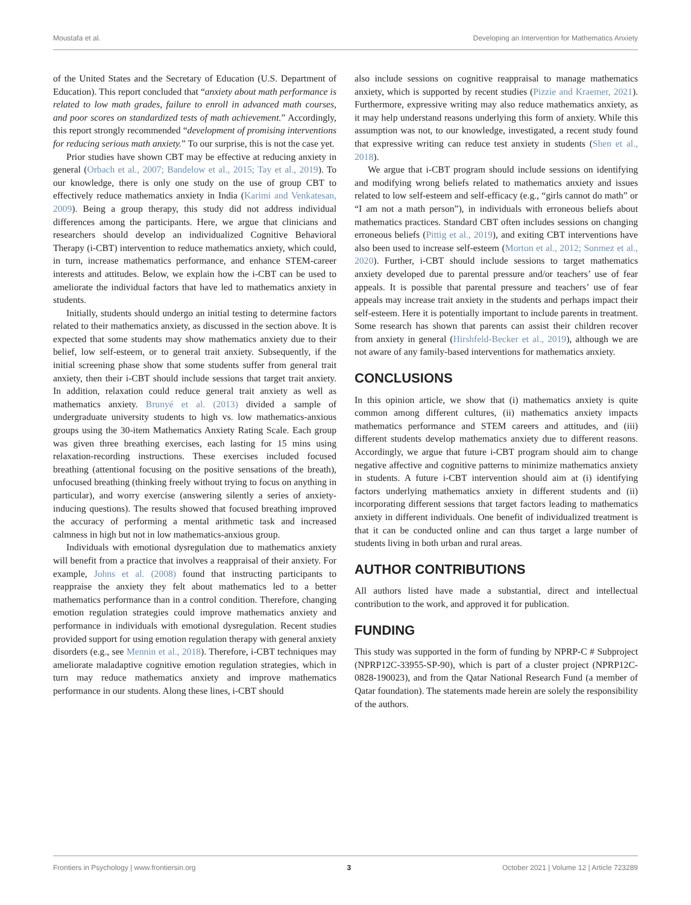Moustafa et al. Developing an Intervention for Mathematics Anxiety
of the United States and the Secretary of Education (U.S. Department of Education). This report concluded that “anxiety about math performance is related to low math grades, failure to enroll in advanced math courses, and poor scores on standardized tests of math achievement.” Accordingly, this report strongly recommended “development of promising interventions for reducing serious math anxiety.” To our surprise, this is not the case yet.
Prior studies have shown CBT may be effective at reducing anxiety in general (Orbach et al., 2007; Bandelow et al., 2015; Tay et al., 2019). To our knowledge, there is only one study on the use of group CBT to effectively reduce mathematics anxiety in India (Karimi and Venkatesan, 2009). Being a group therapy, this study did not address individual differences among the participants. Here, we argue that clinicians and researchers should develop an individualized Cognitive Behavioral Therapy (i-CBT) intervention to reduce mathematics anxiety, which could, in turn, increase mathematics performance, and enhance STEM-career interests and attitudes. Below, we explain how the i-CBT can be used to ameliorate the individual factors that have led to mathematics anxiety in students.
Initially, students should undergo an initial testing to determine factors related to their mathematics anxiety, as discussed in the section above. It is expected that some students may show mathematics anxiety due to their belief, low self-esteem, or to general trait anxiety. Subsequently, if the initial screening phase show that some students suffer from general trait anxiety, then their i-CBT should include sessions that target trait anxiety. In addition, relaxation could reduce general trait anxiety as well as mathematics anxiety. Brunyé et al. (2013) divided a sample of undergraduate university students to high vs. low mathematics-anxious groups using the 30-item Mathematics Anxiety Rating Scale. Each group was given three breathing exercises, each lasting for 15 mins using relaxation-recording instructions. These exercises included focused breathing (attentional focusing on the positive sensations of the breath), unfocused breathing (thinking freely without trying to focus on anything in particular), and worry exercise (answering silently a series of anxiety-inducing questions). The results showed that focused breathing improved the accuracy of performing a mental arithmetic task and increased calmness in high but not in low mathematics-anxious group.
Individuals with emotional dysregulation due to mathematics anxiety will benefit from a practice that involves a reappraisal of their anxiety. For example, Johns et al. (2008) found that instructing participants to reappraise the anxiety they felt about mathematics led to a better mathematics performance than in a control condition. Therefore, changing emotion regulation strategies could improve mathematics anxiety and performance in individuals with emotional dysregulation. Recent studies provided support for using emotion regulation therapy with general anxiety disorders (e.g., see Mennin et al., 2018). Therefore, i-CBT techniques may ameliorate maladaptive cognitive emotion regulation strategies, which in turn may reduce mathematics anxiety and improve mathematics performance in our students. Along these lines, i-CBT should
also include sessions on cognitive reappraisal to manage mathematics anxiety, which is supported by recent studies (Pizzie and Kraemer, 2021). Furthermore, expressive writing may also reduce mathematics anxiety, as it may help understand reasons underlying this form of anxiety. While this assumption was not, to our knowledge, investigated, a recent study found that expressive writing can reduce test anxiety in students (Shen et al., 2018).
We argue that i-CBT program should include sessions on identifying and modifying wrong beliefs related to mathematics anxiety and issues related to low self-esteem and self-efficacy (e.g., “girls cannot do math” or “I am not a math person”), in individuals with erroneous beliefs about mathematics practices. Standard CBT often includes sessions on changing erroneous beliefs (Pittig et al., 2019), and exiting CBT interventions have also been used to increase self-esteem (Morton et al., 2012; Sonmez et al., 2020). Further, i-CBT should include sessions to target mathematics anxiety developed due to parental pressure and/or teachers’ use of fear appeals. It is possible that parental pressure and teachers’ use of fear appeals may increase trait anxiety in the students and perhaps impact their self-esteem. Here it is potentially important to include parents in treatment. Some research has shown that parents can assist their children recover from anxiety in general (Hirshfeld-Becker et al., 2019), although we are not aware of any family-based interventions for mathematics anxiety.
CONCLUSIONS
In this opinion article, we show that (i) mathematics anxiety is quite common among different cultures, (ii) mathematics anxiety impacts mathematics performance and STEM careers and attitudes, and (iii) different students develop mathematics anxiety due to different reasons. Accordingly, we argue that future i-CBT program should aim to change negative affective and cognitive patterns to minimize mathematics anxiety in students. A future i-CBT intervention should aim at (i) identifying factors underlying mathematics anxiety in different students and (ii) incorporating different sessions that target factors leading to mathematics anxiety in different individuals. One benefit of individualized treatment is that it can be conducted online and can thus target a large number of students living in both urban and rural areas.
AUTHOR CONTRIBUTIONS
All authors listed have made a substantial, direct and intellectual contribution to the work, and approved it for publication.
FUNDING
This study was supported in the form of funding by NPRP-C # Subproject (NPRP12C-33955-SP-90), which is part of a cluster project (NPRP12C-0828-190023), and from the Qatar National Research Fund (a member of Qatar foundation). The statements made herein are solely the responsibility of the authors.
Frontiers in Psychology | www.frontiersin.org 3 October 2021 | Volume 12 | Article 723289